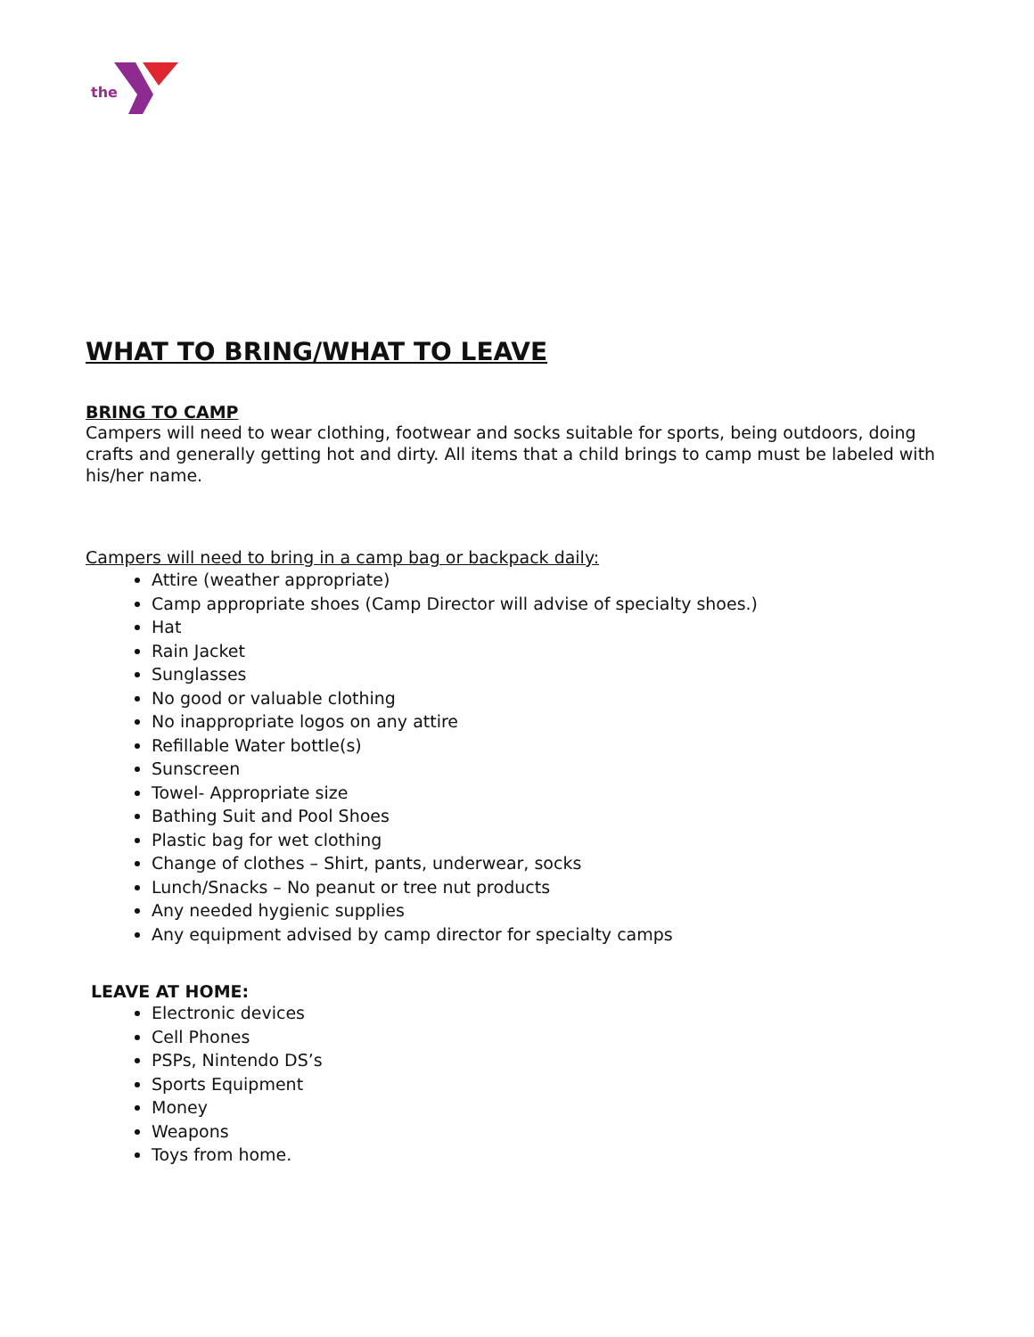the
WHAT TO BRING/WHAT TO LEAVE
BRING TO CAMP
Campers will need to wear clothing, footwear and socks suitable for sports, being outdoors, doing crafts and generally getting hot and dirty. All items that a child brings to camp must be labeled with his/her name.
Campers will need to bring in a camp bag or backpack daily:
Attire (weather appropriate)
Camp appropriate shoes (Camp Director will advise of specialty shoes.)
Hat
Rain Jacket
Sunglasses
No good or valuable clothing
No inappropriate logos on any attire
Refillable Water bottle(s)
Sunscreen
Towel- Appropriate size
Bathing Suit and Pool Shoes
Plastic bag for wet clothing
Change of clothes – Shirt, pants, underwear, socks
Lunch/Snacks – No peanut or tree nut products
Any needed hygienic supplies
Any equipment advised by camp director for specialty camps
LEAVE AT HOME:
Electronic devices
Cell Phones
PSPs, Nintendo DS’s
Sports Equipment
Money
Weapons
Toys from home.